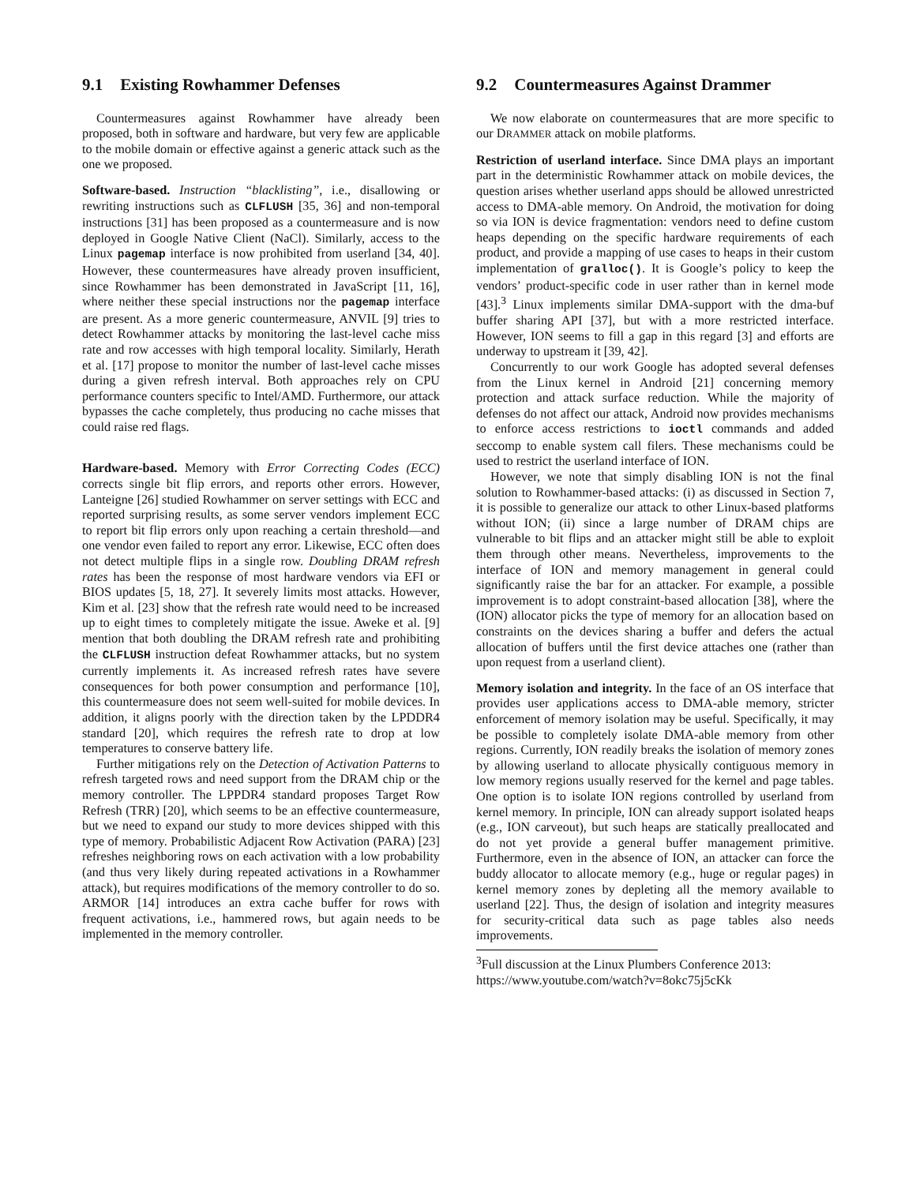9.1 Existing Rowhammer Defenses
Countermeasures against Rowhammer have already been proposed, both in software and hardware, but very few are applicable to the mobile domain or effective against a generic attack such as the one we proposed.
Software-based. Instruction “blacklisting”, i.e., disallowing or rewriting instructions such as CLFLUSH [35, 36] and non-temporal instructions [31] has been proposed as a countermeasure and is now deployed in Google Native Client (NaCl). Similarly, access to the Linux pagemap interface is now prohibited from userland [34, 40]. However, these countermeasures have already proven insufficient, since Rowhammer has been demonstrated in JavaScript [11, 16], where neither these special instructions nor the pagemap interface are present. As a more generic countermeasure, ANVIL [9] tries to detect Rowhammer attacks by monitoring the last-level cache miss rate and row accesses with high temporal locality. Similarly, Herath et al. [17] propose to monitor the number of last-level cache misses during a given refresh interval. Both approaches rely on CPU performance counters specific to Intel/AMD. Furthermore, our attack bypasses the cache completely, thus producing no cache misses that could raise red flags.
Hardware-based. Memory with Error Correcting Codes (ECC) corrects single bit flip errors, and reports other errors. However, Lanteigne [26] studied Rowhammer on server settings with ECC and reported surprising results, as some server vendors implement ECC to report bit flip errors only upon reaching a certain threshold—and one vendor even failed to report any error. Likewise, ECC often does not detect multiple flips in a single row. Doubling DRAM refresh rates has been the response of most hardware vendors via EFI or BIOS updates [5, 18, 27]. It severely limits most attacks. However, Kim et al. [23] show that the refresh rate would need to be increased up to eight times to completely mitigate the issue. Aweke et al. [9] mention that both doubling the DRAM refresh rate and prohibiting the CLFLUSH instruction defeat Rowhammer attacks, but no system currently implements it. As increased refresh rates have severe consequences for both power consumption and performance [10], this countermeasure does not seem well-suited for mobile devices. In addition, it aligns poorly with the direction taken by the LPDDR4 standard [20], which requires the refresh rate to drop at low temperatures to conserve battery life.
Further mitigations rely on the Detection of Activation Patterns to refresh targeted rows and need support from the DRAM chip or the memory controller. The LPPDR4 standard proposes Target Row Refresh (TRR) [20], which seems to be an effective countermeasure, but we need to expand our study to more devices shipped with this type of memory. Probabilistic Adjacent Row Activation (PARA) [23] refreshes neighboring rows on each activation with a low probability (and thus very likely during repeated activations in a Rowhammer attack), but requires modifications of the memory controller to do so. ARMOR [14] introduces an extra cache buffer for rows with frequent activations, i.e., hammered rows, but again needs to be implemented in the memory controller.
9.2 Countermeasures Against Drammer
We now elaborate on countermeasures that are more specific to our DRAMMER attack on mobile platforms.
Restriction of userland interface. Since DMA plays an important part in the deterministic Rowhammer attack on mobile devices, the question arises whether userland apps should be allowed unrestricted access to DMA-able memory. On Android, the motivation for doing so via ION is device fragmentation: vendors need to define custom heaps depending on the specific hardware requirements of each product, and provide a mapping of use cases to heaps in their custom implementation of gralloc(). It is Google’s policy to keep the vendors’ product-specific code in user rather than in kernel mode [43].<sup>3</sup> Linux implements similar DMA-support with the dma-buf buffer sharing API [37], but with a more restricted interface. However, ION seems to fill a gap in this regard [3] and efforts are underway to upstream it [39, 42].
Concurrently to our work Google has adopted several defenses from the Linux kernel in Android [21] concerning memory protection and attack surface reduction. While the majority of defenses do not affect our attack, Android now provides mechanisms to enforce access restrictions to ioctl commands and added seccomp to enable system call filers. These mechanisms could be used to restrict the userland interface of ION.
However, we note that simply disabling ION is not the final solution to Rowhammer-based attacks: (i) as discussed in Section 7, it is possible to generalize our attack to other Linux-based platforms without ION; (ii) since a large number of DRAM chips are vulnerable to bit flips and an attacker might still be able to exploit them through other means. Nevertheless, improvements to the interface of ION and memory management in general could significantly raise the bar for an attacker. For example, a possible improvement is to adopt constraint-based allocation [38], where the (ION) allocator picks the type of memory for an allocation based on constraints on the devices sharing a buffer and defers the actual allocation of buffers until the first device attaches one (rather than upon request from a userland client).
Memory isolation and integrity. In the face of an OS interface that provides user applications access to DMA-able memory, stricter enforcement of memory isolation may be useful. Specifically, it may be possible to completely isolate DMA-able memory from other regions. Currently, ION readily breaks the isolation of memory zones by allowing userland to allocate physically contiguous memory in low memory regions usually reserved for the kernel and page tables. One option is to isolate ION regions controlled by userland from kernel memory. In principle, ION can already support isolated heaps (e.g., ION carveout), but such heaps are statically preallocated and do not yet provide a general buffer management primitive. Furthermore, even in the absence of ION, an attacker can force the buddy allocator to allocate memory (e.g., huge or regular pages) in kernel memory zones by depleting all the memory available to userland [22]. Thus, the design of isolation and integrity measures for security-critical data such as page tables also needs improvements.
<sup>3</sup> Full discussion at the Linux Plumbers Conference 2013: https://www.youtube.com/watch?v=8okc75j5cKk